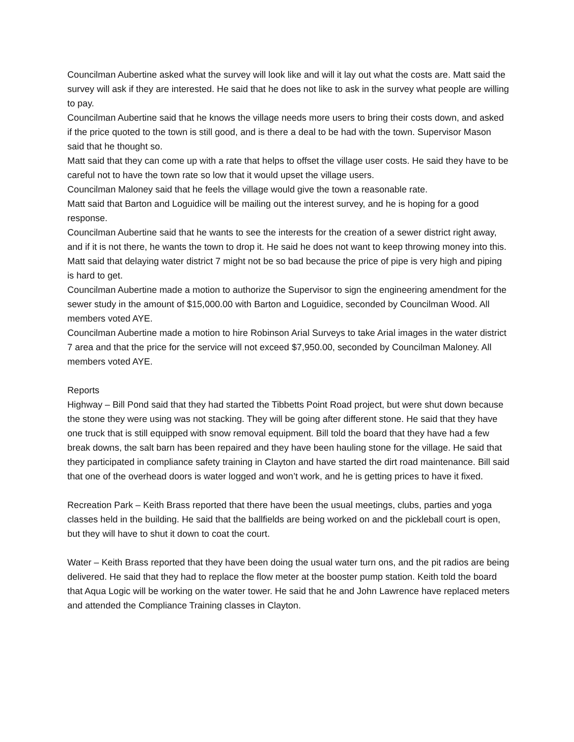Councilman Aubertine asked what the survey will look like and will it lay out what the costs are. Matt said the survey will ask if they are interested. He said that he does not like to ask in the survey what people are willing to pay.
Councilman Aubertine said that he knows the village needs more users to bring their costs down, and asked if the price quoted to the town is still good, and is there a deal to be had with the town. Supervisor Mason said that he thought so.
Matt said that they can come up with a rate that helps to offset the village user costs. He said they have to be careful not to have the town rate so low that it would upset the village users.
Councilman Maloney said that he feels the village would give the town a reasonable rate.
Matt said that Barton and Loguidice will be mailing out the interest survey, and he is hoping for a good response.
Councilman Aubertine said that he wants to see the interests for the creation of a sewer district right away, and if it is not there, he wants the town to drop it. He said he does not want to keep throwing money into this.
Matt said that delaying water district 7 might not be so bad because the price of pipe is very high and piping is hard to get.
Councilman Aubertine made a motion to authorize the Supervisor to sign the engineering amendment for the sewer study in the amount of $15,000.00 with Barton and Loguidice, seconded by Councilman Wood. All members voted AYE.
Councilman Aubertine made a motion to hire Robinson Arial Surveys to take Arial images in the water district 7 area and that the price for the service will not exceed $7,950.00, seconded by Councilman Maloney. All members voted AYE.
Reports
Highway – Bill Pond said that they had started the Tibbetts Point Road project, but were shut down because the stone they were using was not stacking. They will be going after different stone. He said that they have one truck that is still equipped with snow removal equipment. Bill told the board that they have had a few break downs, the salt barn has been repaired and they have been hauling stone for the village. He said that they participated in compliance safety training in Clayton and have started the dirt road maintenance. Bill said that one of the overhead doors is water logged and won’t work, and he is getting prices to have it fixed.
Recreation Park – Keith Brass reported that there have been the usual meetings, clubs, parties and yoga classes held in the building. He said that the ballfields are being worked on and the pickleball court is open, but they will have to shut it down to coat the court.
Water – Keith Brass reported that they have been doing the usual water turn ons, and the pit radios are being delivered. He said that they had to replace the flow meter at the booster pump station. Keith told the board that Aqua Logic will be working on the water tower. He said that he and John Lawrence have replaced meters and attended the Compliance Training classes in Clayton.